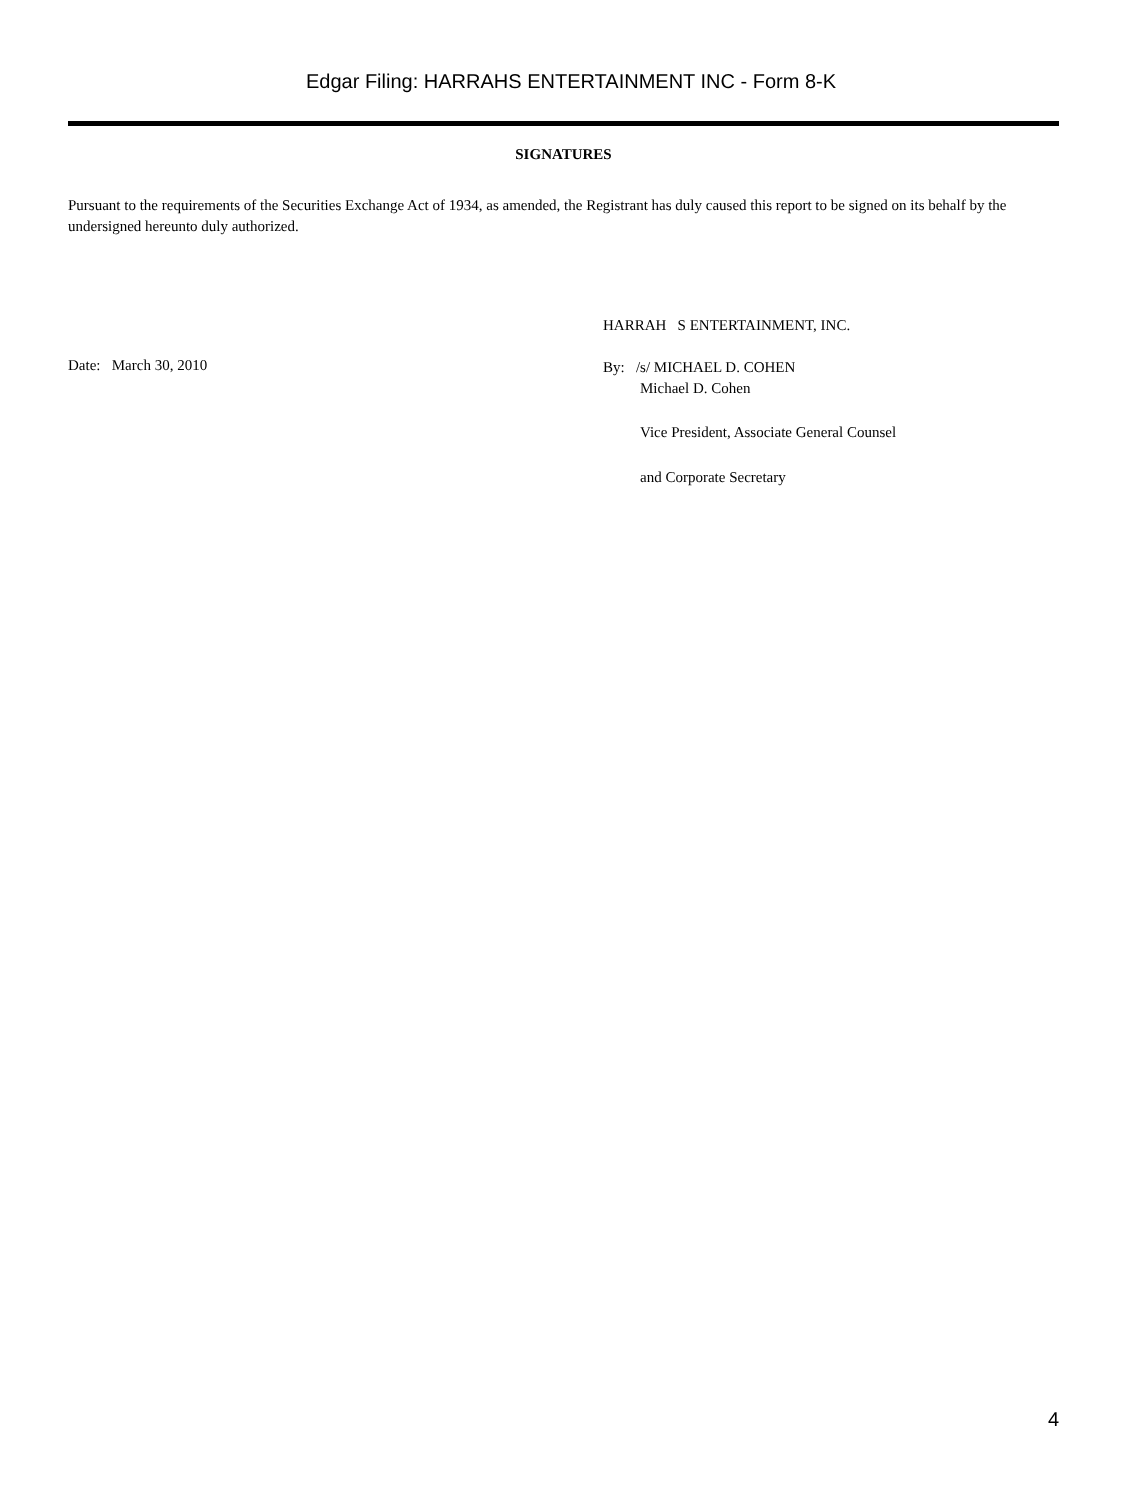Edgar Filing: HARRAHS ENTERTAINMENT INC - Form 8-K
SIGNATURES
Pursuant to the requirements of the Securities Exchange Act of 1934, as amended, the Registrant has duly caused this report to be signed on its behalf by the undersigned hereunto duly authorized.
Date: March 30, 2010
HARRAH S ENTERTAINMENT, INC.
By: /s/ MICHAEL D. COHEN
Michael D. Cohen
Vice President, Associate General Counsel
and Corporate Secretary
4